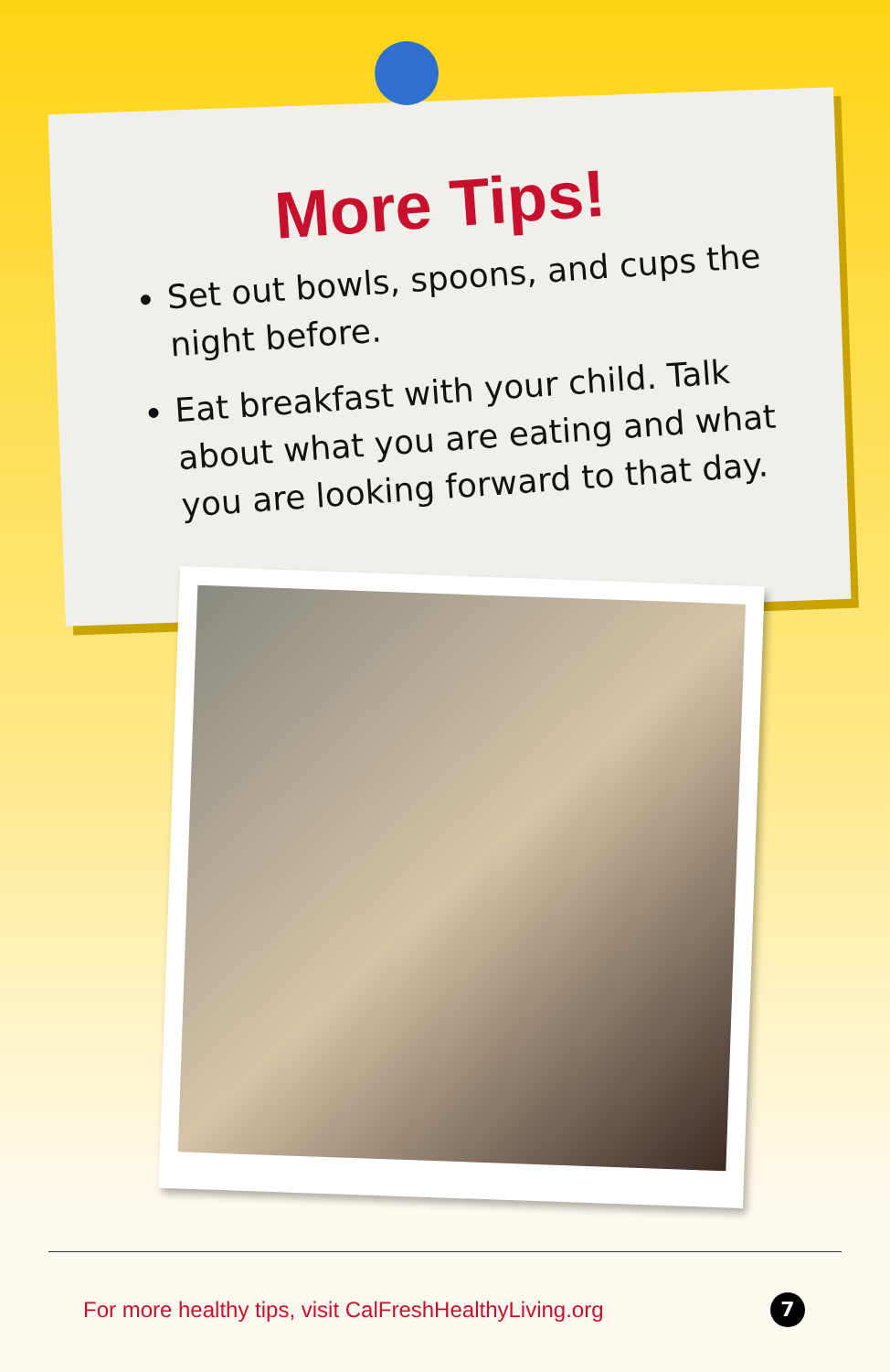More Tips!
Set out bowls, spoons, and cups the night before.
Eat breakfast with your child. Talk about what you are eating and what you are looking forward to that day.
For more healthy tips, visit CalFreshHealthyLiving.org
7